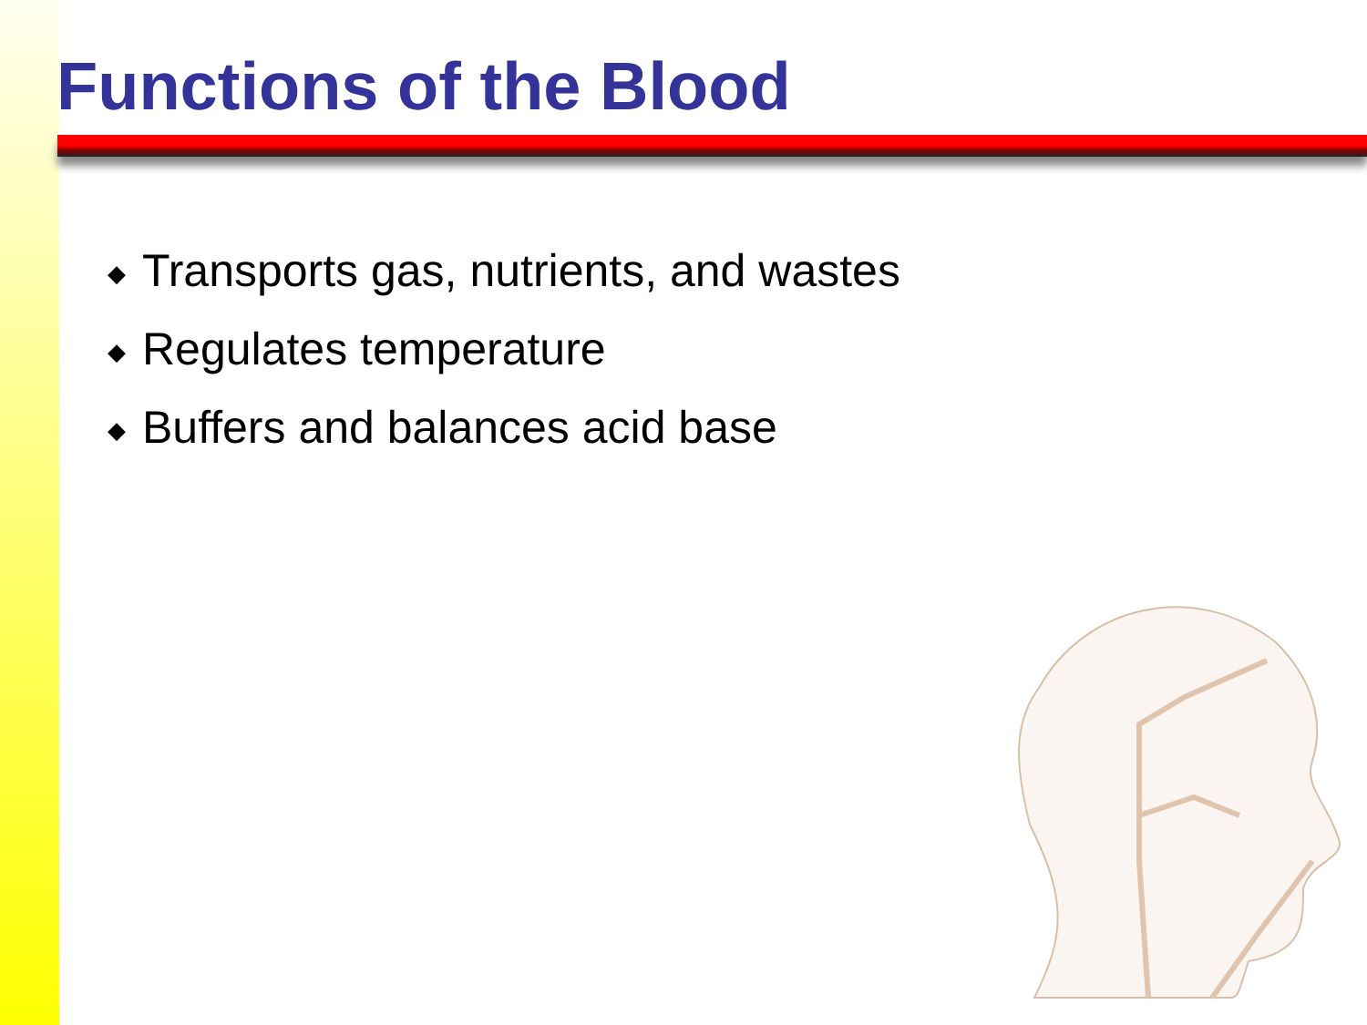Functions of the Blood
◆ Transports gas, nutrients, and wastes
◆ Regulates temperature
◆ Buffers and balances acid base